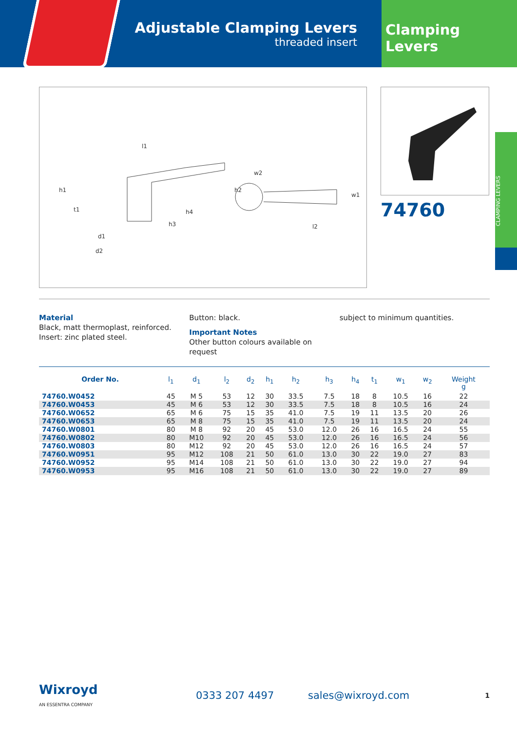Adjustable Clamping Levers
threaded insert
Clamping Levers
l1
h1
h2
h4
h3
d1
d2
l2
w1
w2
t1
74760
CLAMPING LEVERS
Material
Black, matt thermoplast, reinforced.
Insert: zinc plated steel.
Button: black.
Important Notes
Other button colours available on request
subject to minimum quantities.
| Order No. | l<sub>1</sub> | d<sub>1</sub> | l<sub>2</sub> | d<sub>2</sub> | h<sub>1</sub> | h<sub>2</sub> | h<sub>3</sub> | h<sub>4</sub> | t<sub>1</sub> | w<sub>1</sub> | w<sub>2</sub> | Weight g |
| --- | --- | --- | --- | --- | --- | --- | --- | --- | --- | --- | --- | --- |
| 74760.W0452 | 45 | M 5 | 53 | 12 | 30 | 33.5 | 7.5 | 18 | 8 | 10.5 | 16 | 22 |
| 74760.W0453 | 45 | M 6 | 53 | 12 | 30 | 33.5 | 7.5 | 18 | 8 | 10.5 | 16 | 24 |
| 74760.W0652 | 65 | M 6 | 75 | 15 | 35 | 41.0 | 7.5 | 19 | 11 | 13.5 | 20 | 26 |
| 74760.W0653 | 65 | M 8 | 75 | 15 | 35 | 41.0 | 7.5 | 19 | 11 | 13.5 | 20 | 24 |
| 74760.W0801 | 80 | M 8 | 92 | 20 | 45 | 53.0 | 12.0 | 26 | 16 | 16.5 | 24 | 55 |
| 74760.W0802 | 80 | M10 | 92 | 20 | 45 | 53.0 | 12.0 | 26 | 16 | 16.5 | 24 | 56 |
| 74760.W0803 | 80 | M12 | 92 | 20 | 45 | 53.0 | 12.0 | 26 | 16 | 16.5 | 24 | 57 |
| 74760.W0951 | 95 | M12 | 108 | 21 | 50 | 61.0 | 13.0 | 30 | 22 | 19.0 | 27 | 83 |
| 74760.W0952 | 95 | M14 | 108 | 21 | 50 | 61.0 | 13.0 | 30 | 22 | 19.0 | 27 | 94 |
| 74760.W0953 | 95 | M16 | 108 | 21 | 50 | 61.0 | 13.0 | 30 | 22 | 19.0 | 27 | 89 |
Wixroyd
AN ESSENTRA COMPANY
0333 207 4497 sales@wixroyd.com
1